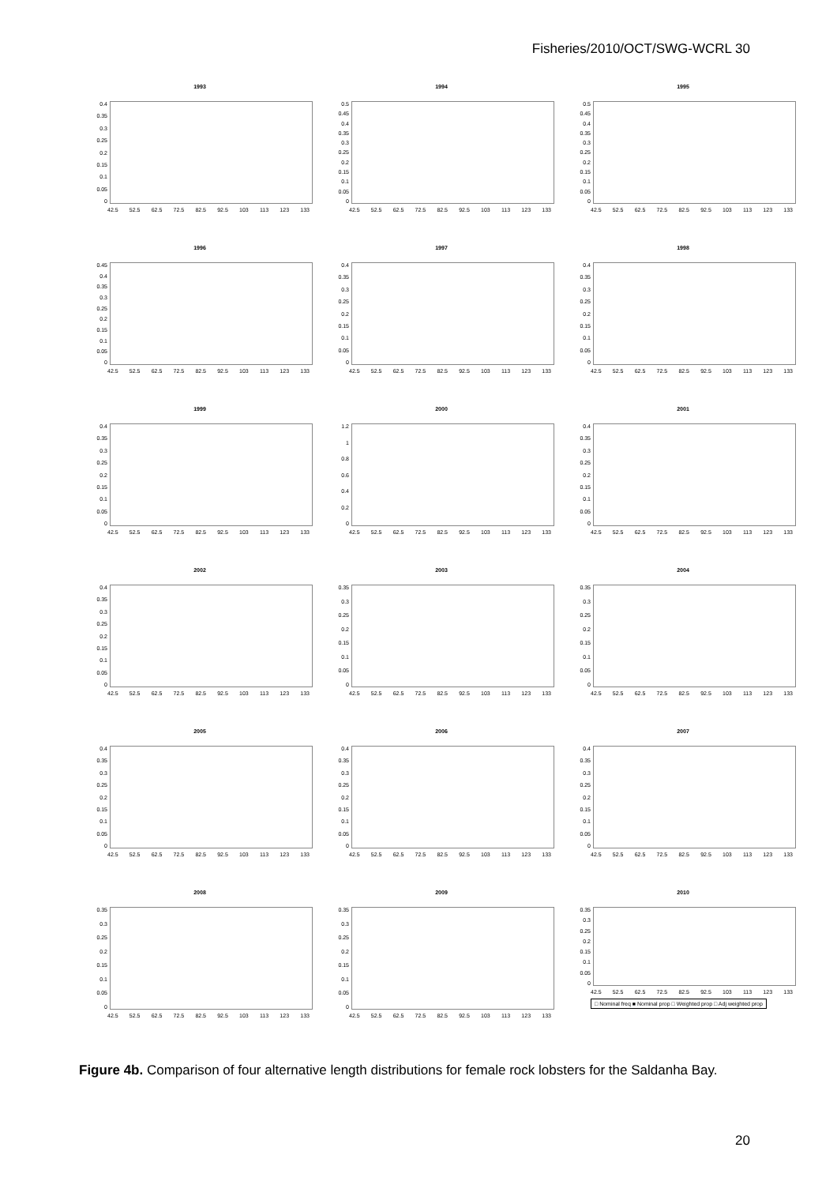Fisheries/2010/OCT/SWG-WCRL 30
1993
0.4
0.35
0.3
0.25
0.2
0.15
0.1
0.05
0
42.5 52.5 62.5 72.5 82.5 92.5 103 113 123 133
1994
0.5
0.45
0.4
0.35
0.3
0.25
0.2
0.15
0.1
0.05
0
42.5 52.5 62.5 72.5 82.5 92.5 103 113 123 133
1995
0.5
0.45
0.4
0.35
0.3
0.25
0.2
0.15
0.1
0.05
0
42.5 52.5 62.5 72.5 82.5 92.5 103 113 123 133
1996
0.45
0.4
0.35
0.3
0.25
0.2
0.15
0.1
0.05
0
42.5 52.5 62.5 72.5 82.5 92.5 103 113 123 133
1997
0.4
0.35
0.3
0.25
0.2
0.15
0.1
0.05
0
42.5 52.5 62.5 72.5 82.5 92.5 103 113 123 133
1998
0.4
0.35
0.3
0.25
0.2
0.15
0.1
0.05
0
42.5 52.5 62.5 72.5 82.5 92.5 103 113 123 133
1999
0.4
0.35
0.3
0.25
0.2
0.15
0.1
0.05
0
42.5 52.5 62.5 72.5 82.5 92.5 103 113 123 133
2000
1.2
1
0.8
0.6
0.4
0.2
0
42.5 52.5 62.5 72.5 82.5 92.5 103 113 123 133
2001
0.4
0.35
0.3
0.25
0.2
0.15
0.1
0.05
0
42.5 52.5 62.5 72.5 82.5 92.5 103 113 123 133
2002
0.4
0.35
0.3
0.25
0.2
0.15
0.1
0.05
0
42.5 52.5 62.5 72.5 82.5 92.5 103 113 123 133
2003
0.35
0.3
0.25
0.2
0.15
0.1
0.05
0
42.5 52.5 62.5 72.5 82.5 92.5 103 113 123 133
2004
0.35
0.3
0.25
0.2
0.15
0.1
0.05
0
42.5 52.5 62.5 72.5 82.5 92.5 103 113 123 133
2005
0.4
0.35
0.3
0.25
0.2
0.15
0.1
0.05
0
42.5 52.5 62.5 72.5 82.5 92.5 103 113 123 133
2006
0.4
0.35
0.3
0.25
0.2
0.15
0.1
0.05
0
42.5 52.5 62.5 72.5 82.5 92.5 103 113 123 133
2007
0.4
0.35
0.3
0.25
0.2
0.15
0.1
0.05
0
42.5 52.5 62.5 72.5 82.5 92.5 103 113 123 133
2008
0.35
0.3
0.25
0.2
0.15
0.1
0.05
0
42.5 52.5 62.5 72.5 82.5 92.5 103 113 123 133
2009
0.35
0.3
0.25
0.2
0.15
0.1
0.05
0
42.5 52.5 62.5 72.5 82.5 92.5 103 113 123 133
2010
0.35
0.3
0.25
0.2
0.15
0.1
0.05
0
42.5 52.5 62.5 72.5 82.5 92.5 103 113 123 133
□ Nominal freq ■ Nominal prop □ Weighted prop □ Adj weighted prop
Figure 4b. Comparison of four alternative length distributions for female rock lobsters for the Saldanha Bay.
20